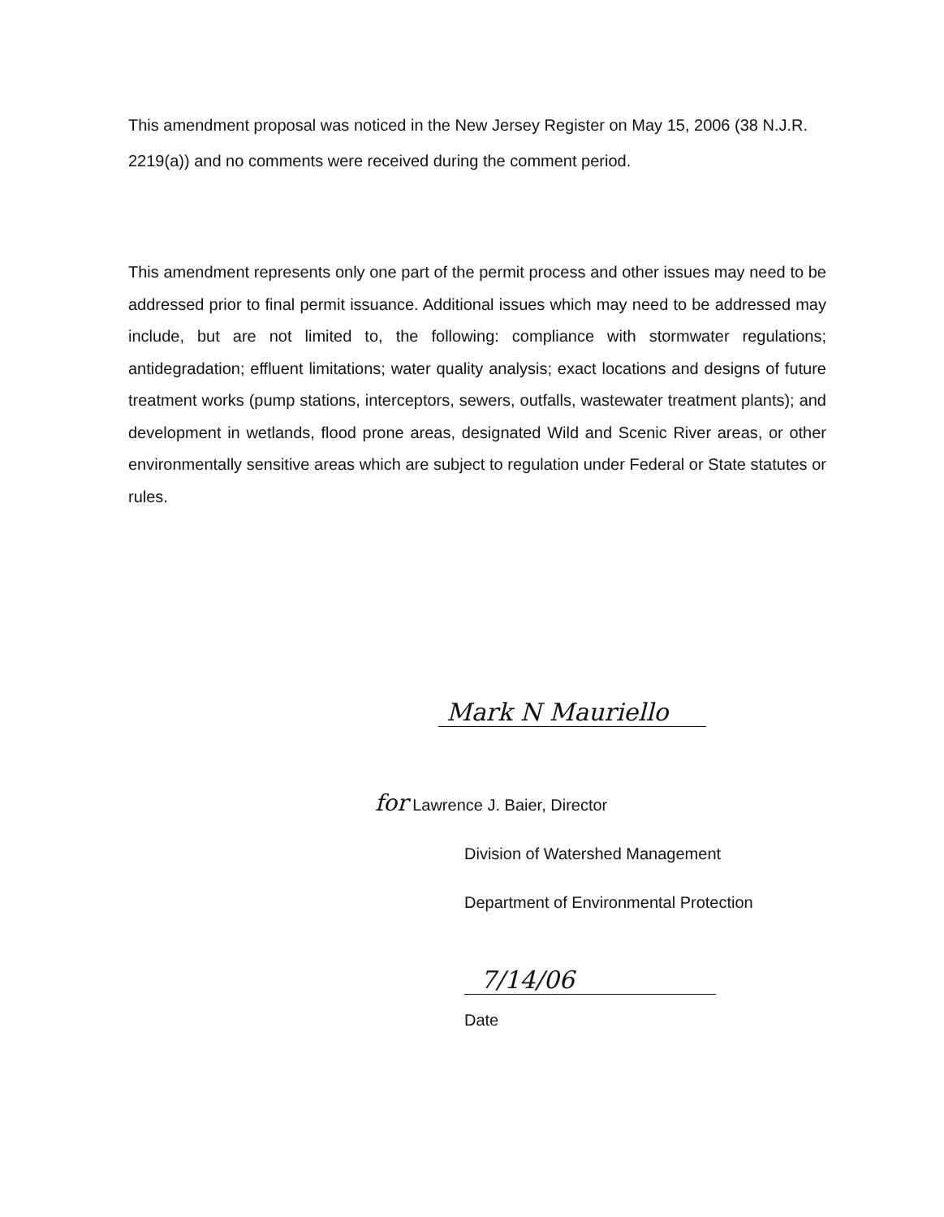This amendment proposal was noticed in the New Jersey Register on May 15, 2006 (38 N.J.R. 2219(a)) and no comments were received during the comment period.
This amendment represents only one part of the permit process and other issues may need to be addressed prior to final permit issuance. Additional issues which may need to be addressed may include, but are not limited to, the following: compliance with stormwater regulations; antidegradation; effluent limitations; water quality analysis; exact locations and designs of future treatment works (pump stations, interceptors, sewers, outfalls, wastewater treatment plants); and development in wetlands, flood prone areas, designated Wild and Scenic River areas, or other environmentally sensitive areas which are subject to regulation under Federal or State statutes or rules.
Mark N Mauriello
for Lawrence J. Baier, Director
Division of Watershed Management
Department of Environmental Protection
7/14/06
Date